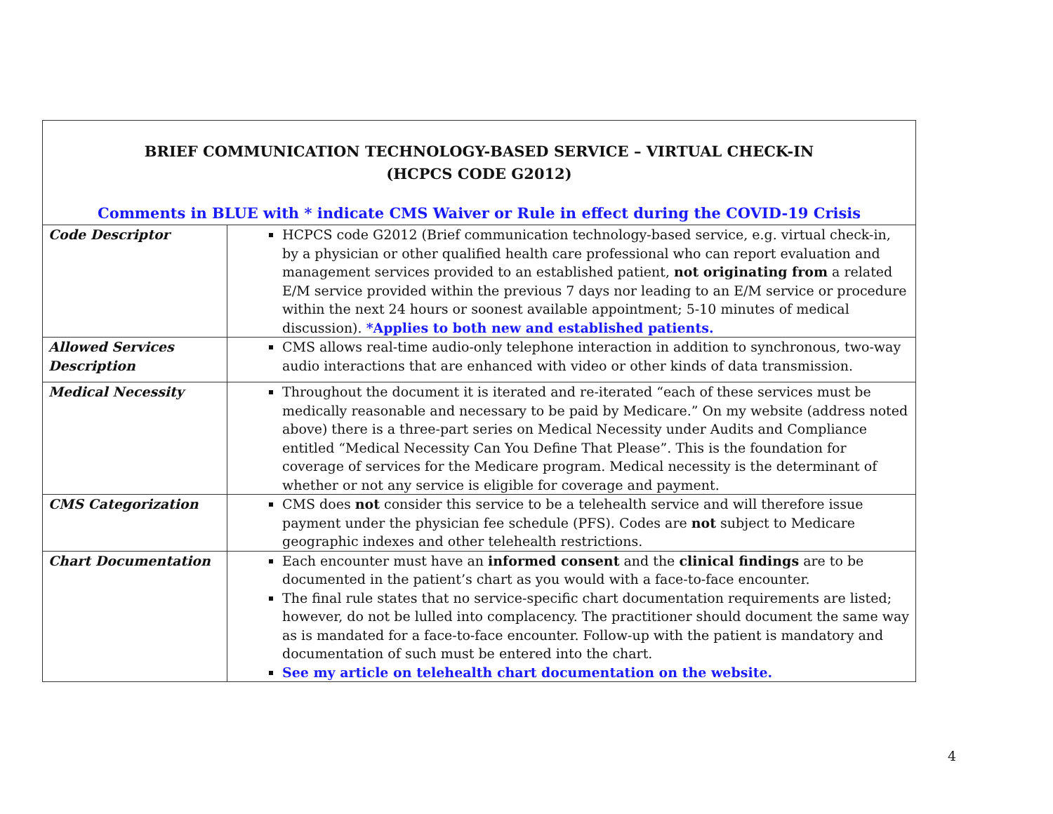| BRIEF COMMUNICATION TECHNOLOGY-BASED SERVICE – VIRTUAL CHECK-IN (HCPCS CODE G2012) Comments in BLUE with * indicate CMS Waiver or Rule in effect during the COVID-19 Crisis | |
| Code Descriptor | HCPCS code G2012 (Brief communication technology-based service, e.g. virtual check-in, by a physician or other qualified health care professional who can report evaluation and management services provided to an established patient, not originating from a related E/M service provided within the previous 7 days nor leading to an E/M service or procedure within the next 24 hours or soonest available appointment; 5-10 minutes of medical discussion). *Applies to both new and established patients. |
| Allowed Services Description | CMS allows real-time audio-only telephone interaction in addition to synchronous, two-way audio interactions that are enhanced with video or other kinds of data transmission. |
| Medical Necessity | Throughout the document it is iterated and re-iterated “each of these services must be medically reasonable and necessary to be paid by Medicare.” On my website (address noted above) there is a three-part series on Medical Necessity under Audits and Compliance entitled “Medical Necessity Can You Define That Please”. This is the foundation for coverage of services for the Medicare program. Medical necessity is the determinant of whether or not any service is eligible for coverage and payment. |
| CMS Categorization | CMS does not consider this service to be a telehealth service and will therefore issue payment under the physician fee schedule (PFS). Codes are not subject to Medicare geographic indexes and other telehealth restrictions. |
| Chart Documentation | Each encounter must have an informed consent and the clinical findings are to be documented in the patient’s chart as you would with a face-to-face encounter. The final rule states that no service-specific chart documentation requirements are listed; however, do not be lulled into complacency. The practitioner should document the same way as is mandated for a face-to-face encounter. Follow-up with the patient is mandatory and documentation of such must be entered into the chart. See my article on telehealth chart documentation on the website. |
4